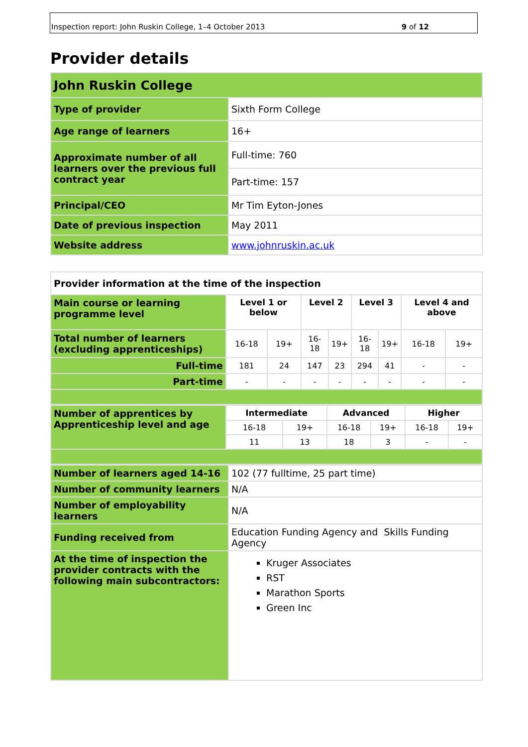Inspection report: John Ruskin College, 1–4 October 2013 9 of 12
Provider details
| John Ruskin College | |
| Type of provider | Sixth Form College |
| Age range of learners | 16+ |
| Approximate number of all learners over the previous full contract year | Full-time: 760 |
| | Part-time: 157 |
| Principal/CEO | Mr Tim Eyton-Jones |
| Date of previous inspection | May 2011 |
| Website address | www.johnruskin.ac.uk |
| Provider information at the time of the inspection | | | | | | | | |
| Main course or learning programme level | Level 1 or below | | Level 2 | | Level 3 | | Level 4 and above | |
| Total number of learners (excluding apprenticeships) | 16-18 | 19+ | 16-18 | 19+ | 16-18 | 19+ | 16-18 | 19+ |
| Full-time | 181 | 24 | 147 | 23 | 294 | 41 | - | - |
| Part-time | - | - | - | - | - | - | - | - |
| Number of apprentices by Apprenticeship level and age | Intermediate | | Advanced | | Higher | |
| | 16-18 | 19+ | 16-18 | 19+ | 16-18 | 19+ |
| | 11 | 13 | 18 | 3 | - | - |
| Number of learners aged 14-16 | 102 (77 fulltime, 25 part time) |
| Number of community learners | N/A |
| Number of employability learners | N/A |
| Funding received from | Education Funding Agency and Skills Funding Agency |
| At the time of inspection the provider contracts with the following main subcontractors: | Kruger Associates RST Marathon Sports Green Inc |